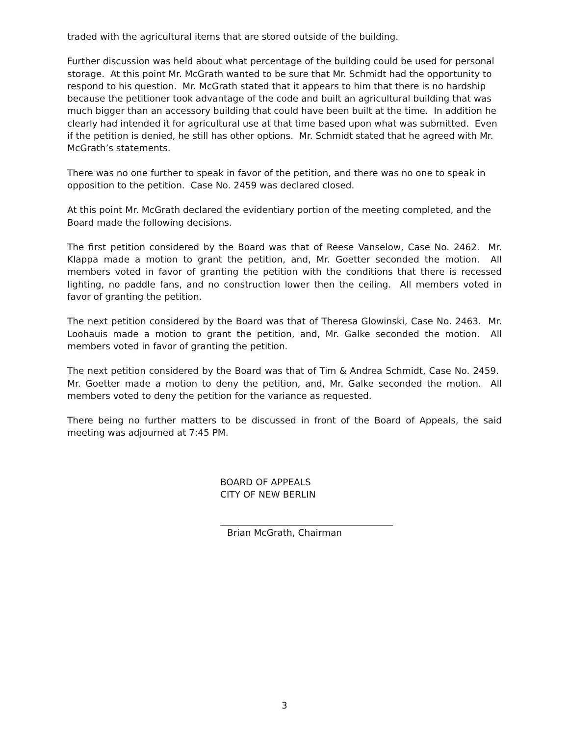traded with the agricultural items that are stored outside of the building.
Further discussion was held about what percentage of the building could be used for personal storage. At this point Mr. McGrath wanted to be sure that Mr. Schmidt had the opportunity to respond to his question. Mr. McGrath stated that it appears to him that there is no hardship because the petitioner took advantage of the code and built an agricultural building that was much bigger than an accessory building that could have been built at the time. In addition he clearly had intended it for agricultural use at that time based upon what was submitted. Even if the petition is denied, he still has other options. Mr. Schmidt stated that he agreed with Mr. McGrath’s statements.
There was no one further to speak in favor of the petition, and there was no one to speak in opposition to the petition. Case No. 2459 was declared closed.
At this point Mr. McGrath declared the evidentiary portion of the meeting completed, and the Board made the following decisions.
The first petition considered by the Board was that of Reese Vanselow, Case No. 2462. Mr. Klappa made a motion to grant the petition, and, Mr. Goetter seconded the motion. All members voted in favor of granting the petition with the conditions that there is recessed lighting, no paddle fans, and no construction lower then the ceiling. All members voted in favor of granting the petition.
The next petition considered by the Board was that of Theresa Glowinski, Case No. 2463. Mr. Loohauis made a motion to grant the petition, and, Mr. Galke seconded the motion. All members voted in favor of granting the petition.
The next petition considered by the Board was that of Tim & Andrea Schmidt, Case No. 2459. Mr. Goetter made a motion to deny the petition, and, Mr. Galke seconded the motion. All members voted to deny the petition for the variance as requested.
There being no further matters to be discussed in front of the Board of Appeals, the said meeting was adjourned at 7:45 PM.
BOARD OF APPEALS
CITY OF NEW BERLIN
Brian McGrath, Chairman
3